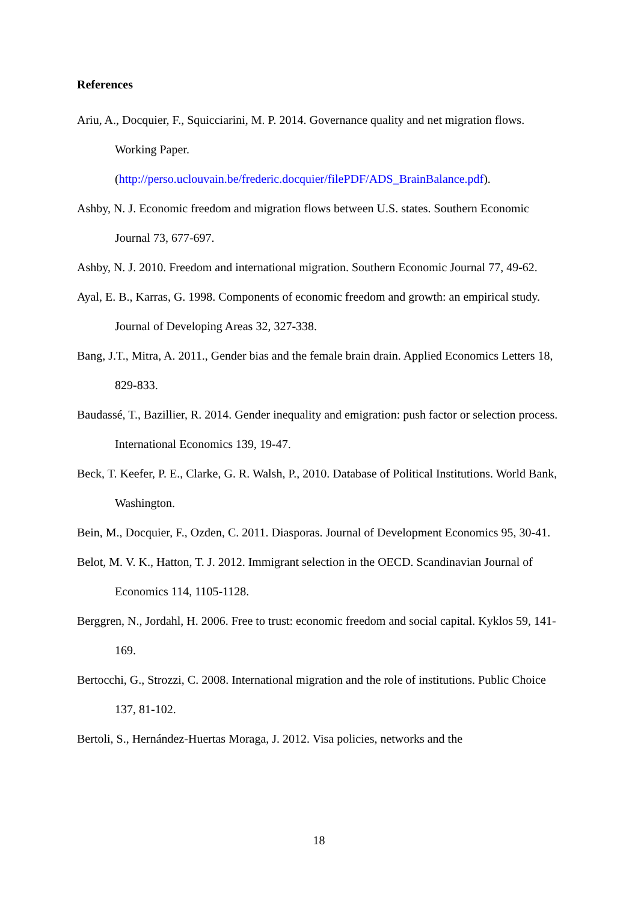References
Ariu, A., Docquier, F., Squicciarini, M. P. 2014. Governance quality and net migration flows. Working Paper.
(http://perso.uclouvain.be/frederic.docquier/filePDF/ADS_BrainBalance.pdf).
Ashby, N. J. Economic freedom and migration flows between U.S. states. Southern Economic Journal 73, 677-697.
Ashby, N. J. 2010. Freedom and international migration. Southern Economic Journal 77, 49-62.
Ayal, E. B., Karras, G. 1998. Components of economic freedom and growth: an empirical study. Journal of Developing Areas 32, 327-338.
Bang, J.T., Mitra, A. 2011., Gender bias and the female brain drain. Applied Economics Letters 18, 829-833.
Baudassé, T., Bazillier, R. 2014. Gender inequality and emigration: push factor or selection process. International Economics 139, 19-47.
Beck, T. Keefer, P. E., Clarke, G. R. Walsh, P., 2010. Database of Political Institutions. World Bank, Washington.
Bein, M., Docquier, F., Ozden, C. 2011. Diasporas. Journal of Development Economics 95, 30-41.
Belot, M. V. K., Hatton, T. J. 2012. Immigrant selection in the OECD. Scandinavian Journal of Economics 114, 1105-1128.
Berggren, N., Jordahl, H. 2006. Free to trust: economic freedom and social capital. Kyklos 59, 141-169.
Bertocchi, G., Strozzi, C. 2008. International migration and the role of institutions. Public Choice 137, 81-102.
Bertoli, S., Hernández-Huertas Moraga, J. 2012. Visa policies, networks and the
18